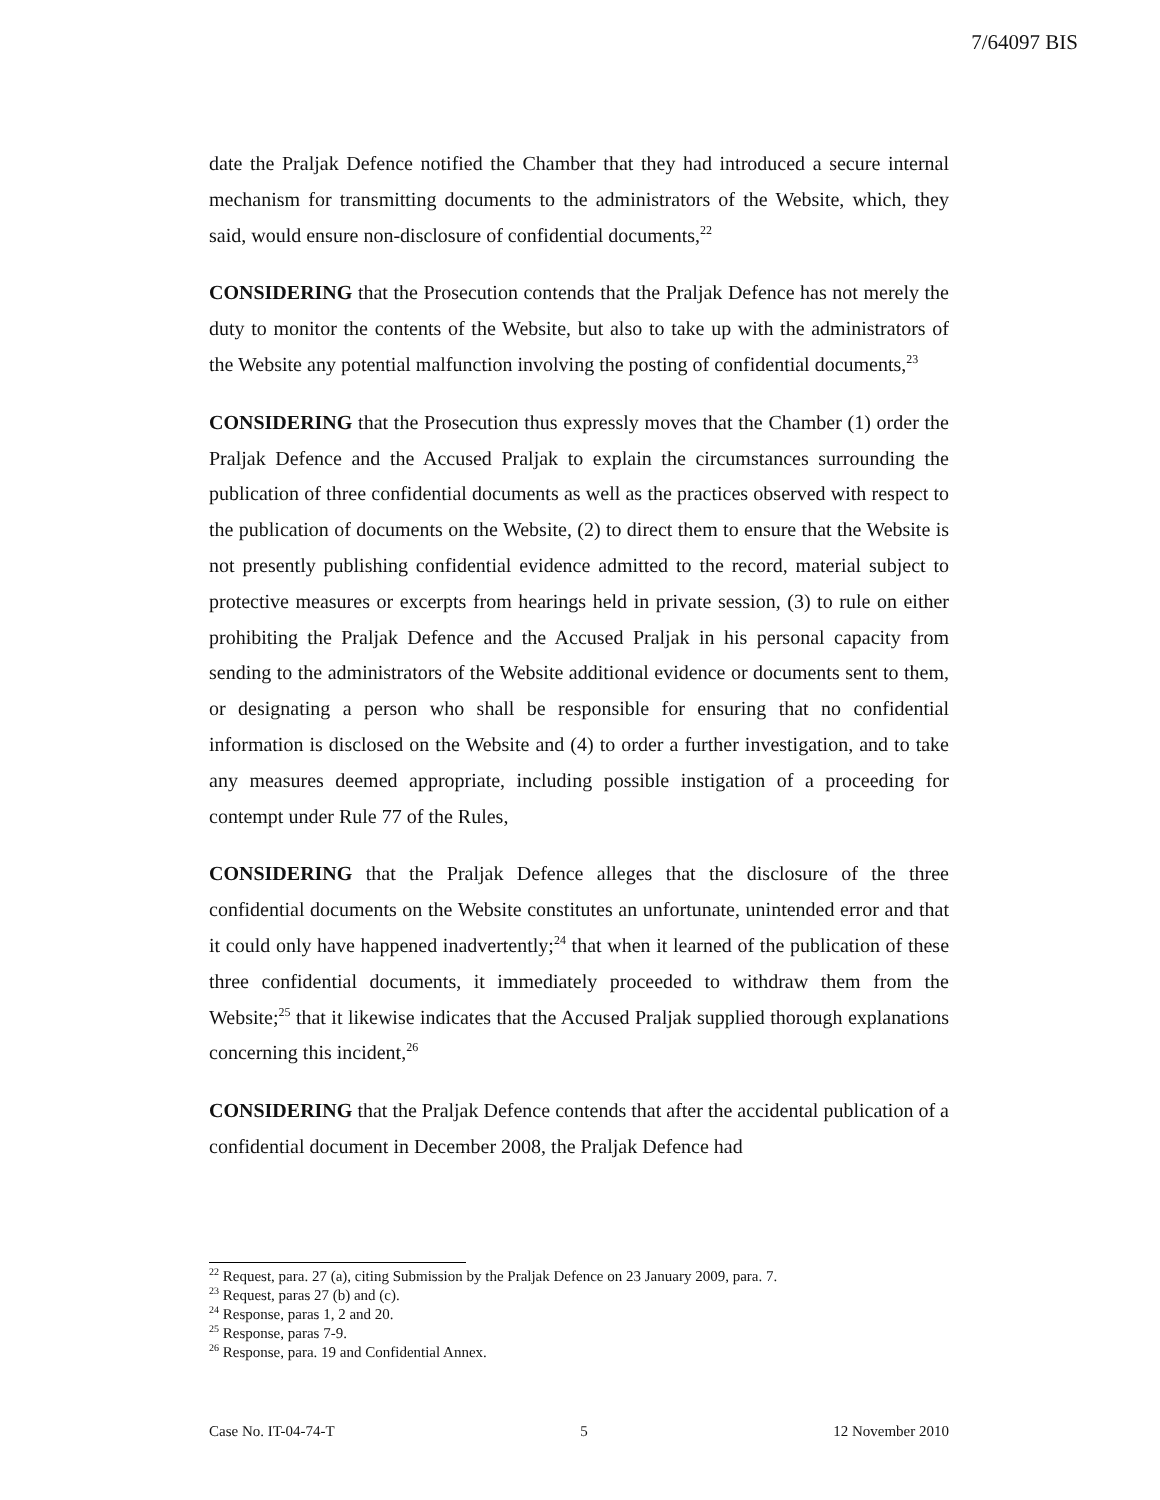7/64097 BIS
date the Praljak Defence notified the Chamber that they had introduced a secure internal mechanism for transmitting documents to the administrators of the Website, which, they said, would ensure non-disclosure of confidential documents,<sup>22</sup>
CONSIDERING that the Prosecution contends that the Praljak Defence has not merely the duty to monitor the contents of the Website, but also to take up with the administrators of the Website any potential malfunction involving the posting of confidential documents,<sup>23</sup>
CONSIDERING that the Prosecution thus expressly moves that the Chamber (1) order the Praljak Defence and the Accused Praljak to explain the circumstances surrounding the publication of three confidential documents as well as the practices observed with respect to the publication of documents on the Website, (2) to direct them to ensure that the Website is not presently publishing confidential evidence admitted to the record, material subject to protective measures or excerpts from hearings held in private session, (3) to rule on either prohibiting the Praljak Defence and the Accused Praljak in his personal capacity from sending to the administrators of the Website additional evidence or documents sent to them, or designating a person who shall be responsible for ensuring that no confidential information is disclosed on the Website and (4) to order a further investigation, and to take any measures deemed appropriate, including possible instigation of a proceeding for contempt under Rule 77 of the Rules,
CONSIDERING that the Praljak Defence alleges that the disclosure of the three confidential documents on the Website constitutes an unfortunate, unintended error and that it could only have happened inadvertently;<sup>24</sup> that when it learned of the publication of these three confidential documents, it immediately proceeded to withdraw them from the Website;<sup>25</sup> that it likewise indicates that the Accused Praljak supplied thorough explanations concerning this incident,<sup>26</sup>
CONSIDERING that the Praljak Defence contends that after the accidental publication of a confidential document in December 2008, the Praljak Defence had
<sup>22</sup> Request, para. 27 (a), citing Submission by the Praljak Defence on 23 January 2009, para. 7.
<sup>23</sup> Request, paras 27 (b) and (c).
<sup>24</sup> Response, paras 1, 2 and 20.
<sup>25</sup> Response, paras 7-9.
<sup>26</sup> Response, para. 19 and Confidential Annex.
Case No. IT-04-74-T 5 12 November 2010